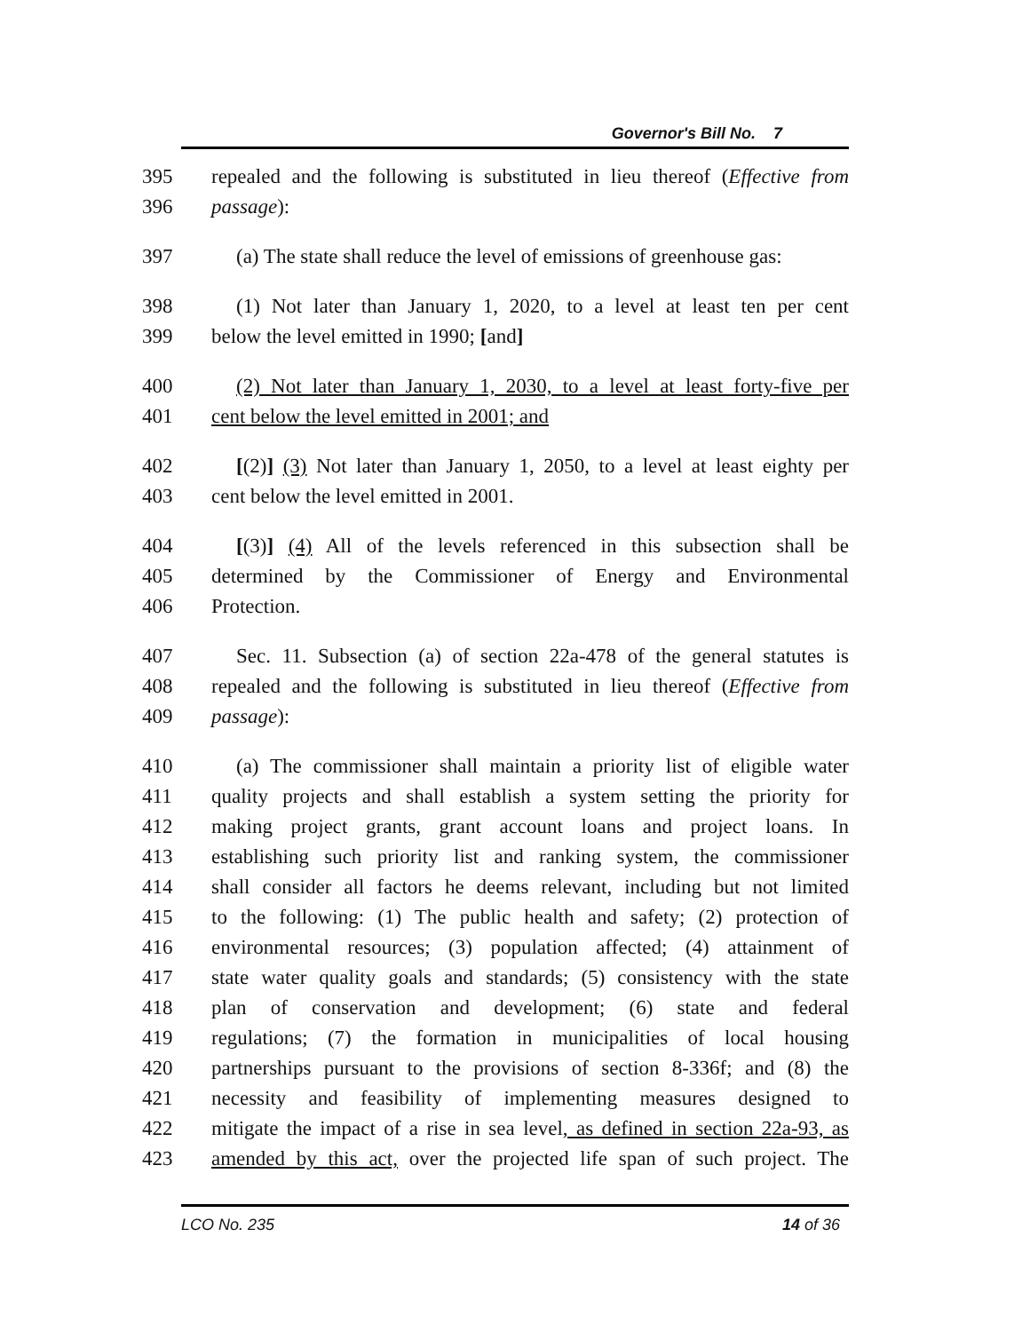Governor's Bill No. 7
395 repealed and the following is substituted in lieu thereof (Effective from
396 passage):
397 (a) The state shall reduce the level of emissions of greenhouse gas:
398 (1) Not later than January 1, 2020, to a level at least ten per cent
399 below the level emitted in 1990; [and]
400 (2) Not later than January 1, 2030, to a level at least forty-five per
401 cent below the level emitted in 2001; and
402 [(2)] (3) Not later than January 1, 2050, to a level at least eighty per
403 cent below the level emitted in 2001.
404 [(3)] (4) All of the levels referenced in this subsection shall be
405 determined by the Commissioner of Energy and Environmental
406 Protection.
407 Sec. 11. Subsection (a) of section 22a-478 of the general statutes is
408 repealed and the following is substituted in lieu thereof (Effective from
409 passage):
410 (a) The commissioner shall maintain a priority list of eligible water
411 quality projects and shall establish a system setting the priority for
412 making project grants, grant account loans and project loans. In
413 establishing such priority list and ranking system, the commissioner
414 shall consider all factors he deems relevant, including but not limited
415 to the following: (1) The public health and safety; (2) protection of
416 environmental resources; (3) population affected; (4) attainment of
417 state water quality goals and standards; (5) consistency with the state
418 plan of conservation and development; (6) state and federal
419 regulations; (7) the formation in municipalities of local housing
420 partnerships pursuant to the provisions of section 8-336f; and (8) the
421 necessity and feasibility of implementing measures designed to
422 mitigate the impact of a rise in sea level, as defined in section 22a-93, as
423 amended by this act, over the projected life span of such project. The
LCO No. 235 14 of 36